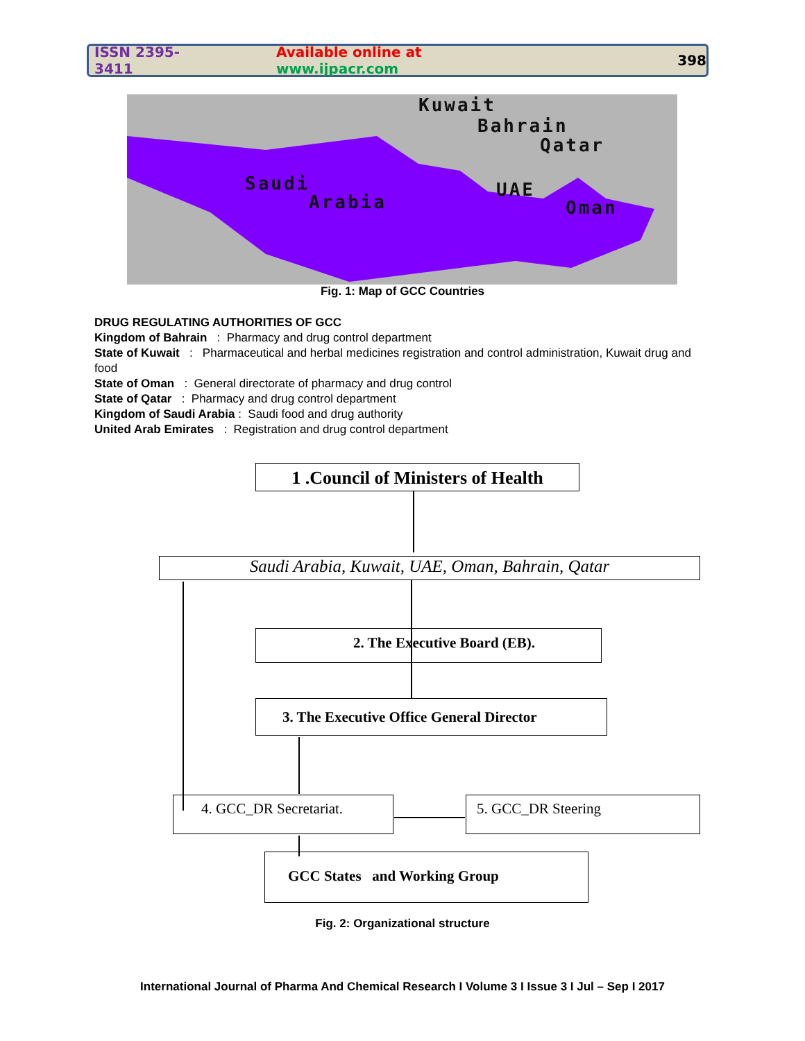ISSN 2395-3411 Available online at www.ijpacr.com 398
Kuwait
Bahrain
Qatar
Saudi
Arabia
UAE
Oman
Fig. 1: Map of GCC Countries
DRUG REGULATING AUTHORITIES OF GCC
Kingdom of Bahrain : Pharmacy and drug control department
State of Kuwait : Pharmaceutical and herbal medicines registration and control administration, Kuwait drug and food
State of Oman : General directorate of pharmacy and drug control
State of Qatar : Pharmacy and drug control department
Kingdom of Saudi Arabia : Saudi food and drug authority
United Arab Emirates : Registration and drug control department
1 .Council of Ministers of Health
Saudi Arabia, Kuwait, UAE, Oman, Bahrain, Qatar
2. The Executive Board (EB).
3. The Executive Office General Director
4. GCC_DR Secretariat. 5. GCC_DR Steering
GCC States and Working Group
Fig. 2: Organizational structure
International Journal of Pharma And Chemical Research I Volume 3 I Issue 3 I Jul – Sep I 2017